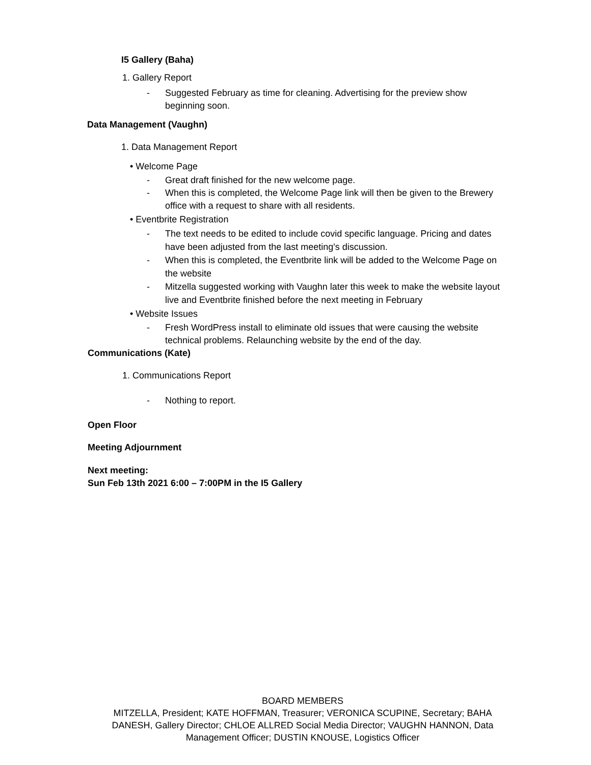I5 Gallery (Baha)
1. Gallery Report
- Suggested February as time for cleaning. Advertising for the preview show beginning soon.
Data Management (Vaughn)
1. Data Management Report
• Welcome Page
- Great draft finished for the new welcome page.
- When this is completed, the Welcome Page link will then be given to the Brewery office with a request to share with all residents.
• Eventbrite Registration
- The text needs to be edited to include covid specific language. Pricing and dates have been adjusted from the last meeting's discussion.
- When this is completed, the Eventbrite link will be added to the Welcome Page on the website
- Mitzella suggested working with Vaughn later this week to make the website layout live and Eventbrite finished before the next meeting in February
• Website Issues
- Fresh WordPress install to eliminate old issues that were causing the website technical problems. Relaunching website by the end of the day.
Communications (Kate)
1. Communications Report
- Nothing to report.
Open Floor
Meeting Adjournment
Next meeting:
Sun Feb 13th 2021 6:00 – 7:00PM in the I5 Gallery
BOARD MEMBERS
MITZELLA, President; KATE HOFFMAN, Treasurer; VERONICA SCUPINE, Secretary; BAHA DANESH, Gallery Director; CHLOE ALLRED Social Media Director; VAUGHN HANNON, Data Management Officer; DUSTIN KNOUSE, Logistics Officer